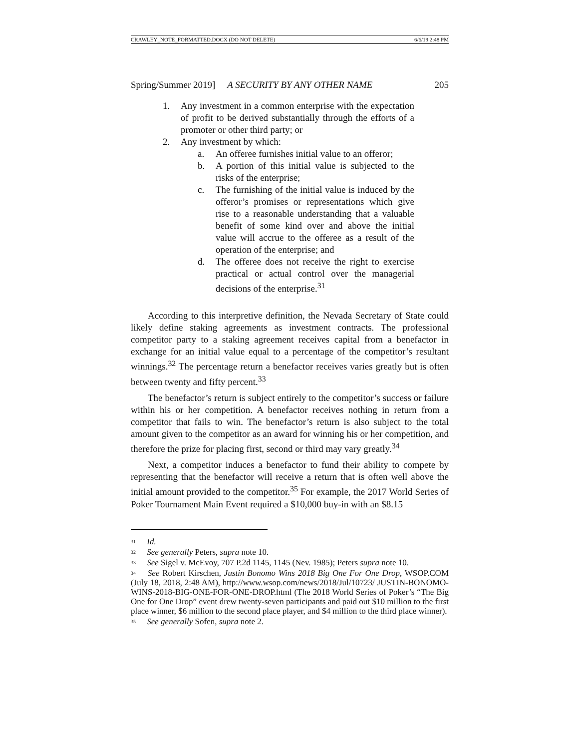CRAWLEY_NOTE_FORMATTED.DOCX (DO NOT DELETE) 6/6/19 2:48 PM
Spring/Summer 2019] A SECURITY BY ANY OTHER NAME 205
1. Any investment in a common enterprise with the expectation of profit to be derived substantially through the efforts of a promoter or other third party; or
2. Any investment by which:
a. An offeree furnishes initial value to an offeror;
b. A portion of this initial value is subjected to the risks of the enterprise;
c. The furnishing of the initial value is induced by the offeror’s promises or representations which give rise to a reasonable understanding that a valuable benefit of some kind over and above the initial value will accrue to the offeree as a result of the operation of the enterprise; and
d. The offeree does not receive the right to exercise practical or actual control over the managerial decisions of the enterprise.<sup>31</sup>
According to this interpretive definition, the Nevada Secretary of State could likely define staking agreements as investment contracts. The professional competitor party to a staking agreement receives capital from a benefactor in exchange for an initial value equal to a percentage of the competitor’s resultant winnings.<sup>32</sup> The percentage return a benefactor receives varies greatly but is often between twenty and fifty percent.<sup>33</sup>
The benefactor’s return is subject entirely to the competitor’s success or failure within his or her competition. A benefactor receives nothing in return from a competitor that fails to win. The benefactor’s return is also subject to the total amount given to the competitor as an award for winning his or her competition, and therefore the prize for placing first, second or third may vary greatly.<sup>34</sup>
Next, a competitor induces a benefactor to fund their ability to compete by representing that the benefactor will receive a return that is often well above the initial amount provided to the competitor.<sup>35</sup> For example, the 2017 World Series of Poker Tournament Main Event required a $10,000 buy-in with an $8.15
<sup>31</sup> Id.
<sup>32</sup> See generally Peters, supra note 10.
<sup>33</sup> See Sigel v. McEvoy, 707 P.2d 1145, 1145 (Nev. 1985); Peters supra note 10.
<sup>34</sup> See Robert Kirschen, Justin Bonomo Wins 2018 Big One For One Drop, WSOP.COM (July 18, 2018, 2:48 AM), http://www.wsop.com/news/2018/Jul/10723/ JUSTIN-BONOMO-WINS-2018-BIG-ONE-FOR-ONE-DROP.html (The 2018 World Series of Poker’s “The Big One for One Drop” event drew twenty-seven participants and paid out $10 million to the first place winner, $6 million to the second place player, and $4 million to the third place winner).
<sup>35</sup> See generally Sofen, supra note 2.